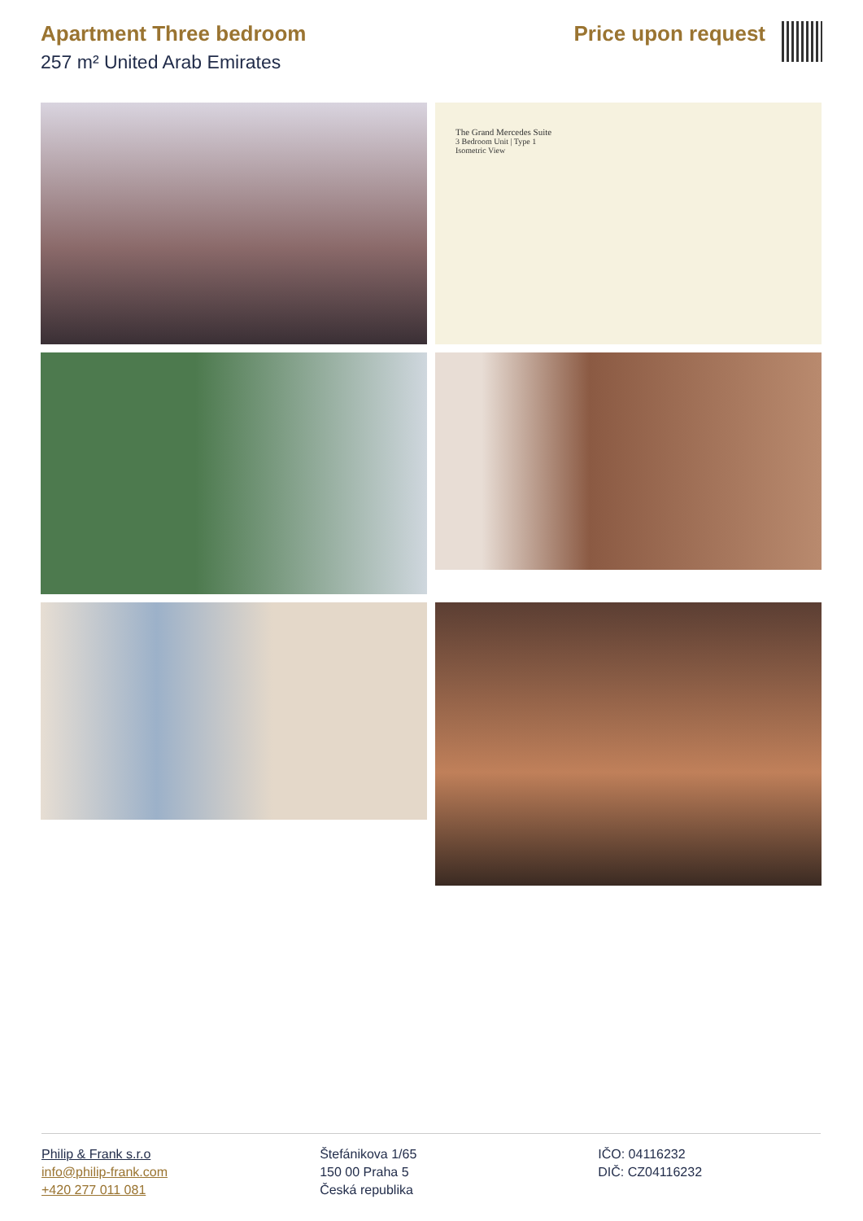Apartment Three bedroom
257 m² United Arab Emirates
Price upon request
The Grand Mercedes Suite
3 Bedroom Unit | Type 1
Isometric View
Philip & Frank s.r.o
info@philip-frank.com
+420 277 011 081
Štefánikova 1/65
150 00 Praha 5
Česká republika
IČO: 04116232
DIČ: CZ04116232